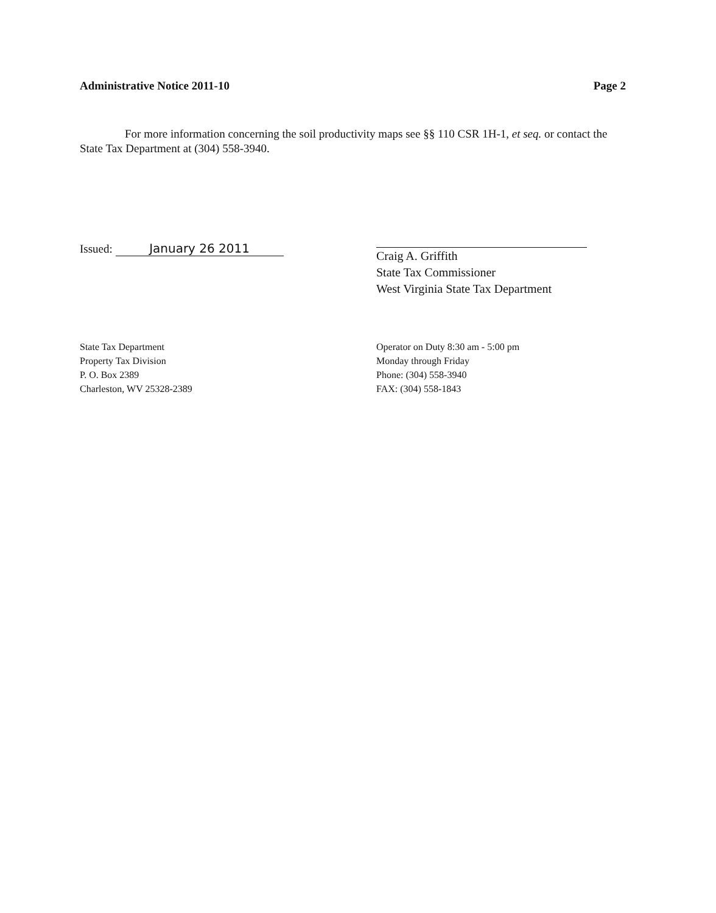Administrative Notice 2011-10 Page 2
For more information concerning the soil productivity maps see §§ 110 CSR 1H-1, et seq. or contact the State Tax Department at (304) 558-3940.
Issued: January 26 2011
Craig A. Griffith
State Tax Commissioner
West Virginia State Tax Department
State Tax Department
Property Tax Division
P. O. Box 2389
Charleston, WV 25328-2389
Operator on Duty 8:30 am - 5:00 pm
Monday through Friday
Phone: (304) 558-3940
FAX: (304) 558-1843